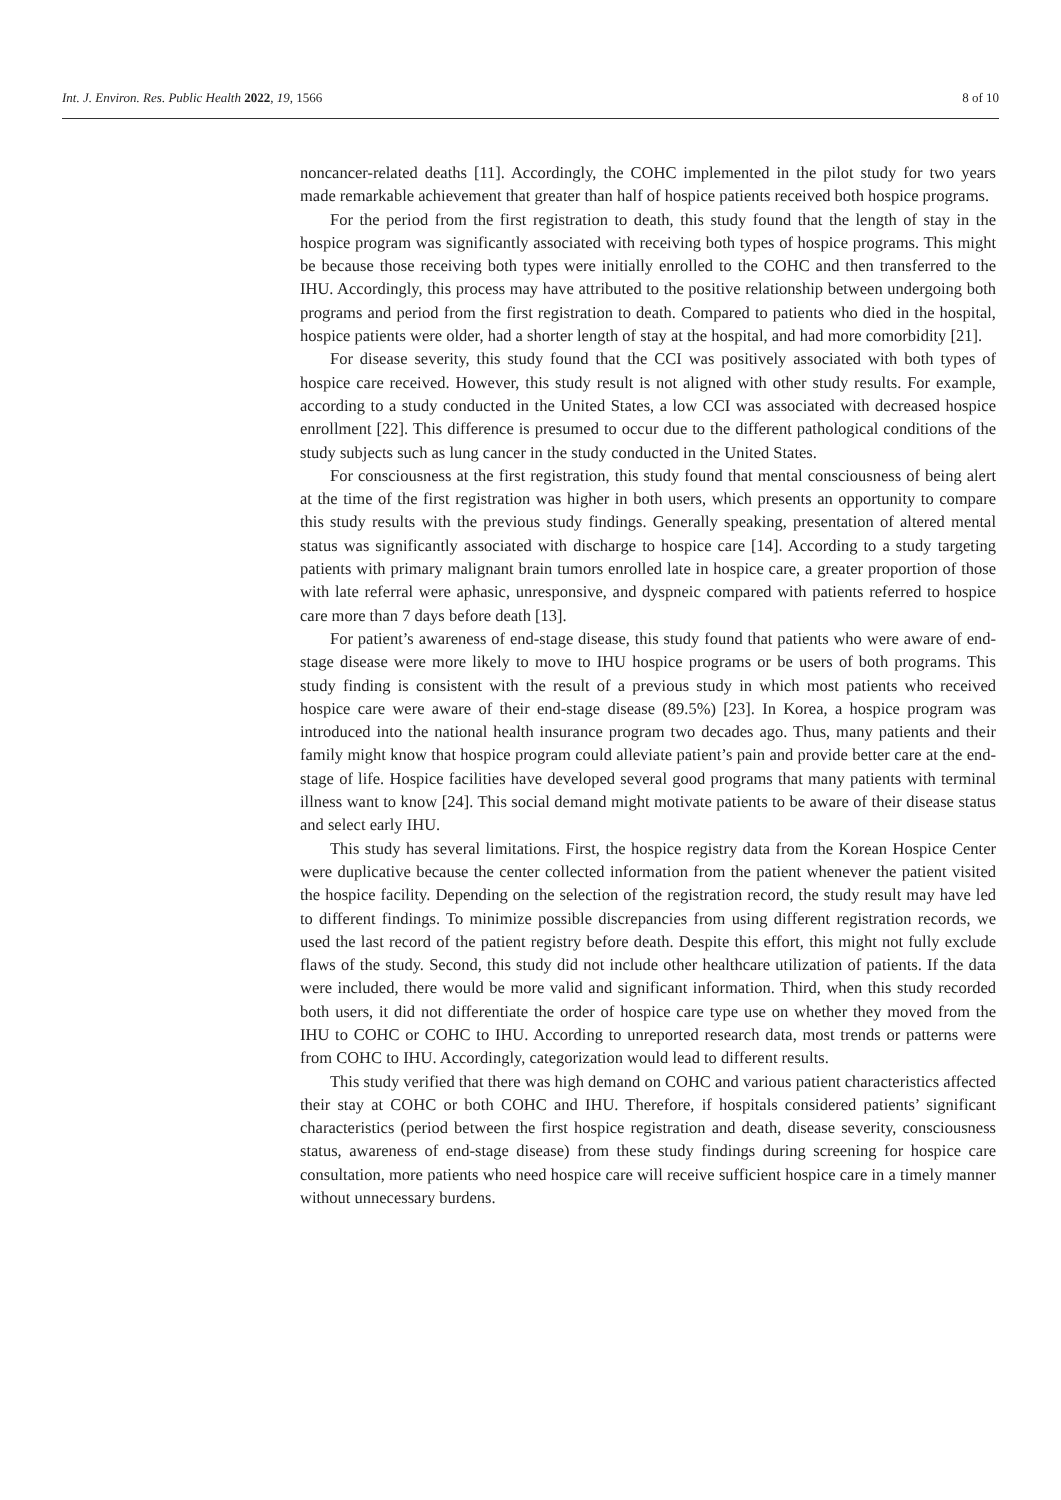Int. J. Environ. Res. Public Health 2022, 19, 1566
8 of 10
noncancer-related deaths [11]. Accordingly, the COHC implemented in the pilot study for two years made remarkable achievement that greater than half of hospice patients received both hospice programs.
For the period from the first registration to death, this study found that the length of stay in the hospice program was significantly associated with receiving both types of hospice programs. This might be because those receiving both types were initially enrolled to the COHC and then transferred to the IHU. Accordingly, this process may have attributed to the positive relationship between undergoing both programs and period from the first registration to death. Compared to patients who died in the hospital, hospice patients were older, had a shorter length of stay at the hospital, and had more comorbidity [21].
For disease severity, this study found that the CCI was positively associated with both types of hospice care received. However, this study result is not aligned with other study results. For example, according to a study conducted in the United States, a low CCI was associated with decreased hospice enrollment [22]. This difference is presumed to occur due to the different pathological conditions of the study subjects such as lung cancer in the study conducted in the United States.
For consciousness at the first registration, this study found that mental consciousness of being alert at the time of the first registration was higher in both users, which presents an opportunity to compare this study results with the previous study findings. Generally speaking, presentation of altered mental status was significantly associated with discharge to hospice care [14]. According to a study targeting patients with primary malignant brain tumors enrolled late in hospice care, a greater proportion of those with late referral were aphasic, unresponsive, and dyspneic compared with patients referred to hospice care more than 7 days before death [13].
For patient’s awareness of end-stage disease, this study found that patients who were aware of end-stage disease were more likely to move to IHU hospice programs or be users of both programs. This study finding is consistent with the result of a previous study in which most patients who received hospice care were aware of their end-stage disease (89.5%) [23]. In Korea, a hospice program was introduced into the national health insurance program two decades ago. Thus, many patients and their family might know that hospice program could alleviate patient’s pain and provide better care at the end-stage of life. Hospice facilities have developed several good programs that many patients with terminal illness want to know [24]. This social demand might motivate patients to be aware of their disease status and select early IHU.
This study has several limitations. First, the hospice registry data from the Korean Hospice Center were duplicative because the center collected information from the patient whenever the patient visited the hospice facility. Depending on the selection of the registration record, the study result may have led to different findings. To minimize possible discrepancies from using different registration records, we used the last record of the patient registry before death. Despite this effort, this might not fully exclude flaws of the study. Second, this study did not include other healthcare utilization of patients. If the data were included, there would be more valid and significant information. Third, when this study recorded both users, it did not differentiate the order of hospice care type use on whether they moved from the IHU to COHC or COHC to IHU. According to unreported research data, most trends or patterns were from COHC to IHU. Accordingly, categorization would lead to different results.
This study verified that there was high demand on COHC and various patient characteristics affected their stay at COHC or both COHC and IHU. Therefore, if hospitals considered patients’ significant characteristics (period between the first hospice registration and death, disease severity, consciousness status, awareness of end-stage disease) from these study findings during screening for hospice care consultation, more patients who need hospice care will receive sufficient hospice care in a timely manner without unnecessary burdens.